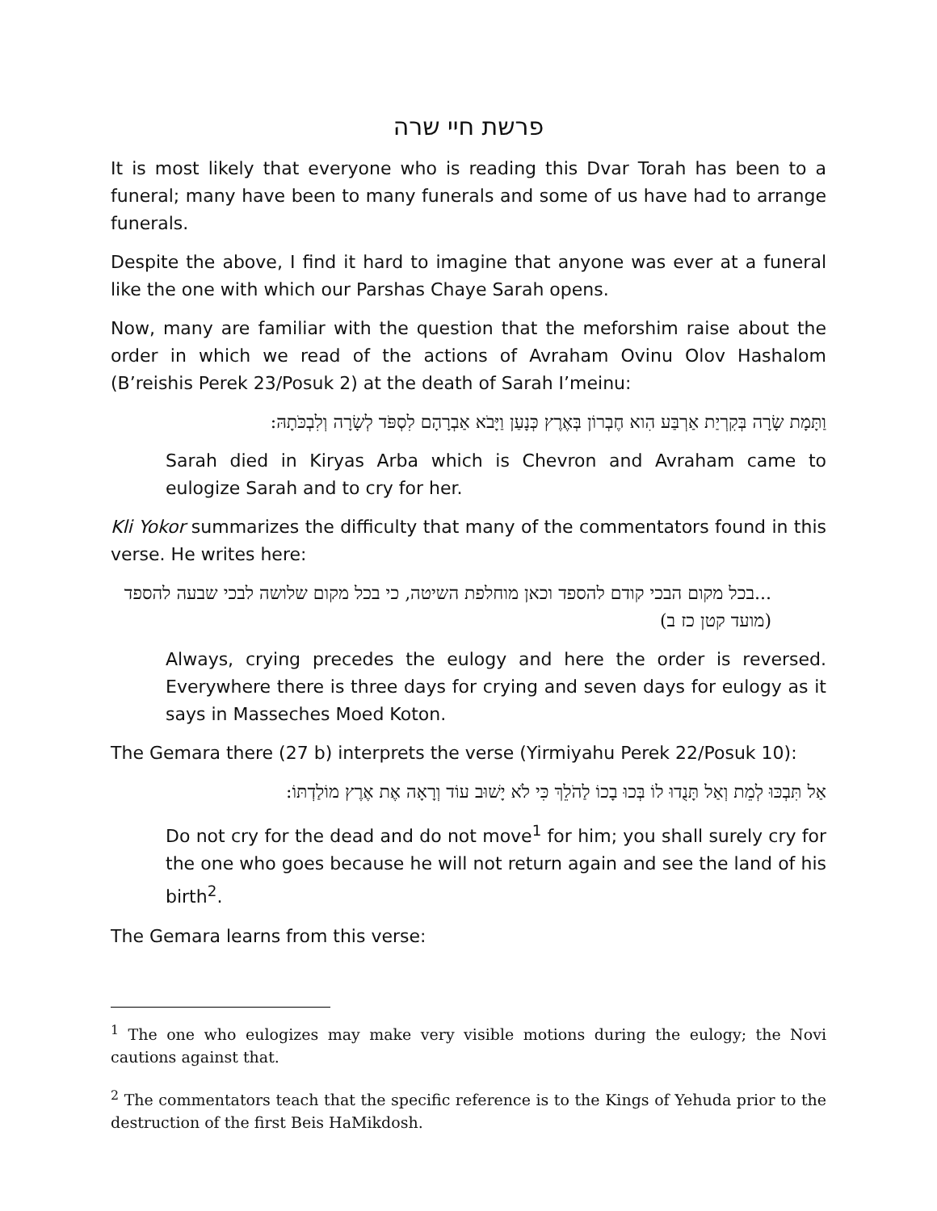פרשת חיי שרה
It is most likely that everyone who is reading this Dvar Torah has been to a funeral; many have been to many funerals and some of us have had to arrange funerals.
Despite the above, I find it hard to imagine that anyone was ever at a funeral like the one with which our Parshas Chaye Sarah opens.
Now, many are familiar with the question that the meforshim raise about the order in which we read of the actions of Avraham Ovinu Olov Hashalom (B’reishis Perek 23/Posuk 2) at the death of Sarah I’meinu:
וַתָּמָת שָׂרָה בְּקִרְיַת אַרְבַּע הִוא חֶבְרוֹן בְּאֶרֶץ כְּנָעַן וַיָּבֹא אַבְרָהָם לִסְפֹּד לְשָׂרָה וְלִבְכֹּתָהּ:
Sarah died in Kiryas Arba which is Chevron and Avraham came to eulogize Sarah and to cry for her.
Kli Yokor summarizes the difficulty that many of the commentators found in this verse. He writes here:
...בכל מקום הבכי קודם להספד וכאן מוחלפת השיטה, כי בכל מקום שלושה לבכי שבעה להספד (מועד קטן כז ב)
Always, crying precedes the eulogy and here the order is reversed. Everywhere there is three days for crying and seven days for eulogy as it says in Masseches Moed Koton.
The Gemara there (27 b) interprets the verse (Yirmiyahu Perek 22/Posuk 10):
אַל תִּבְכּוּ לְמֵת וְאַל תָּנֻדוּ לוֹ בְּכוּ בָכוֹ לַהֹלֵךְ כִּי לֹא יָשׁוּב עוֹד וְרָאָה אֶת אֶרֶץ מוֹלַדְתּוֹ:
Do not cry for the dead and do not move<sup>1</sup> for him; you shall surely cry for the one who goes because he will not return again and see the land of his birth<sup>2</sup>.
The Gemara learns from this verse:
<sup>1</sup> The one who eulogizes may make very visible motions during the eulogy; the Novi cautions against that.
<sup>2</sup> The commentators teach that the specific reference is to the Kings of Yehuda prior to the destruction of the first Beis HaMikdosh.